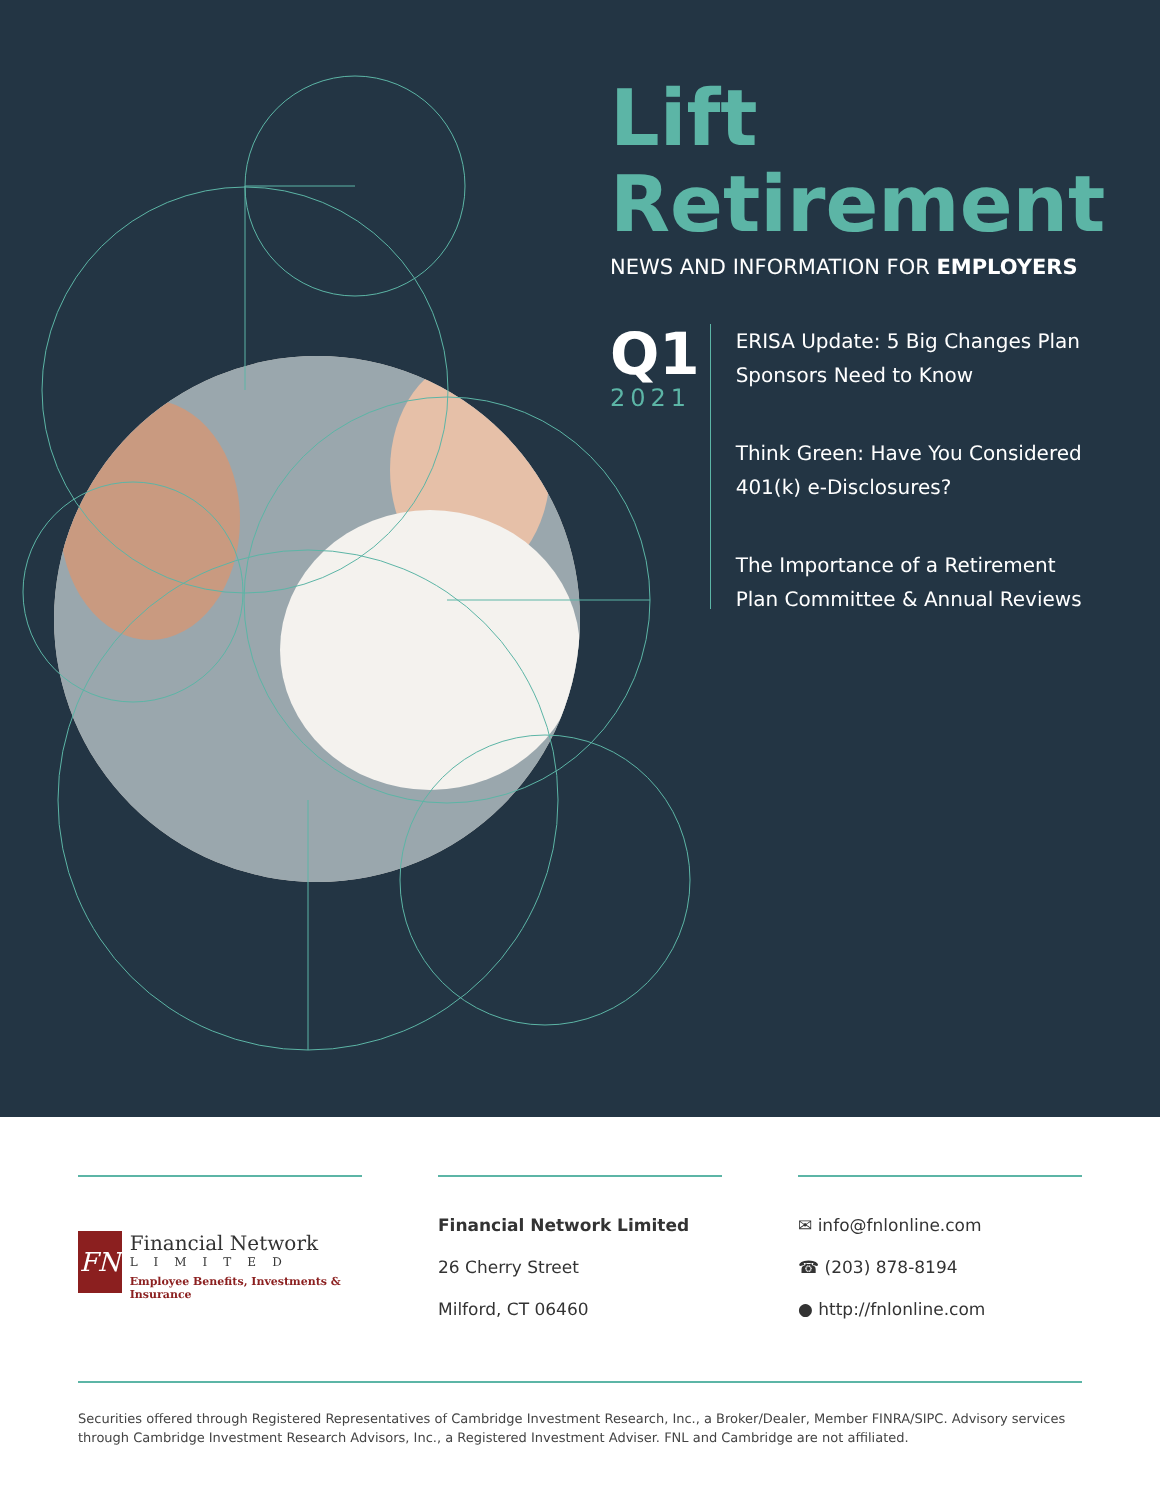Lift
Retirement
NEWS AND INFORMATION FOR EMPLOYERS
Q1
2021
ERISA Update: 5 Big Changes Plan Sponsors Need to Know
Think Green: Have You Considered 401(k) e-Disclosures?
The Importance of a Retirement Plan Committee & Annual Reviews
FN
Financial Network
LIMITED
Employee Benefits, Investments & Insurance
Financial Network Limited
26 Cherry Street
Milford, CT 06460
✉ info@fnlonline.com
☎ (203) 878-8194
● http://fnlonline.com
Securities offered through Registered Representatives of Cambridge Investment Research, Inc., a Broker/Dealer, Member FINRA/SIPC. Advisory services through Cambridge Investment Research Advisors, Inc., a Registered Investment Adviser. FNL and Cambridge are not affiliated.